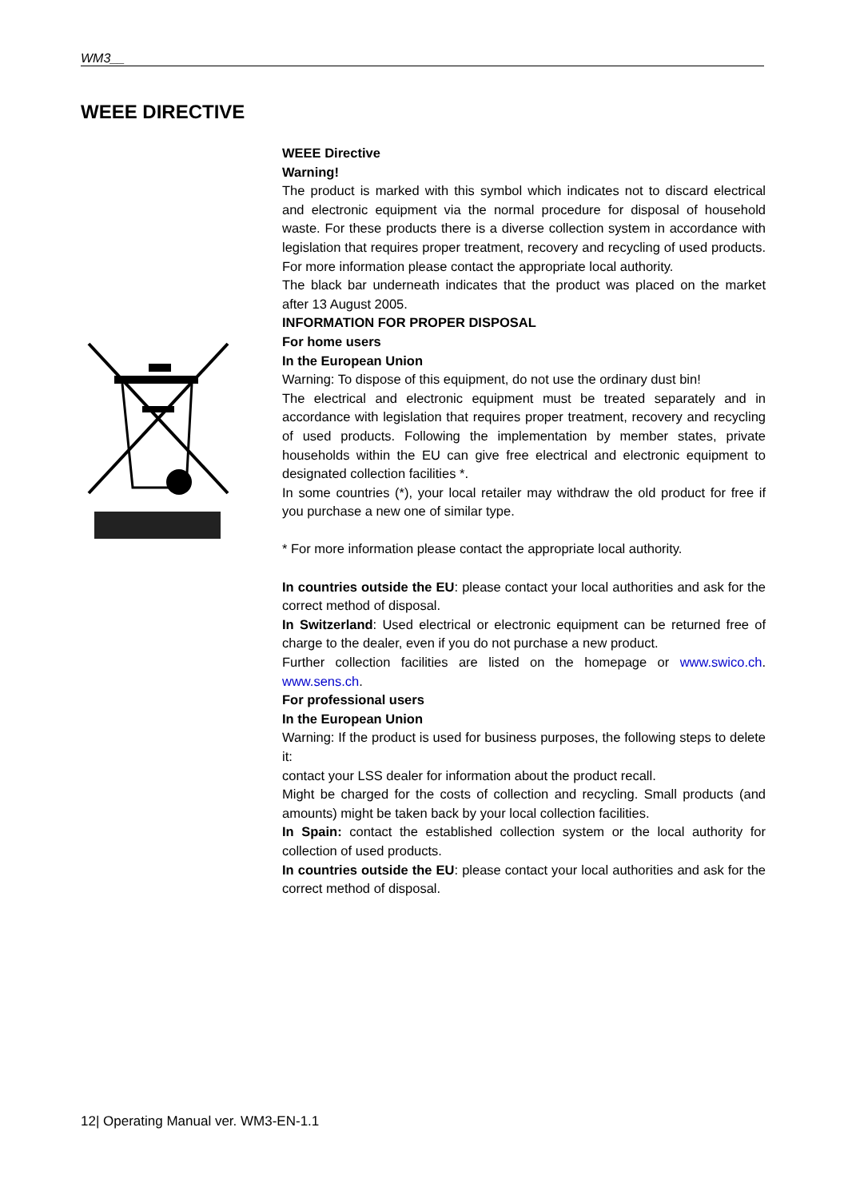WM3__
WEEE DIRECTIVE
WEEE Directive
Warning!
The product is marked with this symbol which indicates not to discard electrical and electronic equipment via the normal procedure for disposal of household waste. For these products there is a diverse collection system in accordance with legislation that requires proper treatment, recovery and recycling of used products. For more information please contact the appropriate local authority.
The black bar underneath indicates that the product was placed on the market after 13 August 2005.
INFORMATION FOR PROPER DISPOSAL
For home users
In the European Union
Warning: To dispose of this equipment, do not use the ordinary dust bin!
The electrical and electronic equipment must be treated separately and in accordance with legislation that requires proper treatment, recovery and recycling of used products. Following the implementation by member states, private households within the EU can give free electrical and electronic equipment to designated collection facilities *.
In some countries (*), your local retailer may withdraw the old product for free if you purchase a new one of similar type.
* For more information please contact the appropriate local authority.
In countries outside the EU: please contact your local authorities and ask for the correct method of disposal.
In Switzerland: Used electrical or electronic equipment can be returned free of charge to the dealer, even if you do not purchase a new product.
Further collection facilities are listed on the homepage or www.swico.ch. www.sens.ch.
For professional users
In the European Union
Warning: If the product is used for business purposes, the following steps to delete it:
contact your LSS dealer for information about the product recall.
Might be charged for the costs of collection and recycling. Small products (and amounts) might be taken back by your local collection facilities.
In Spain: contact the established collection system or the local authority for collection of used products.
In countries outside the EU: please contact your local authorities and ask for the correct method of disposal.
12| Operating Manual ver. WM3-EN-1.1